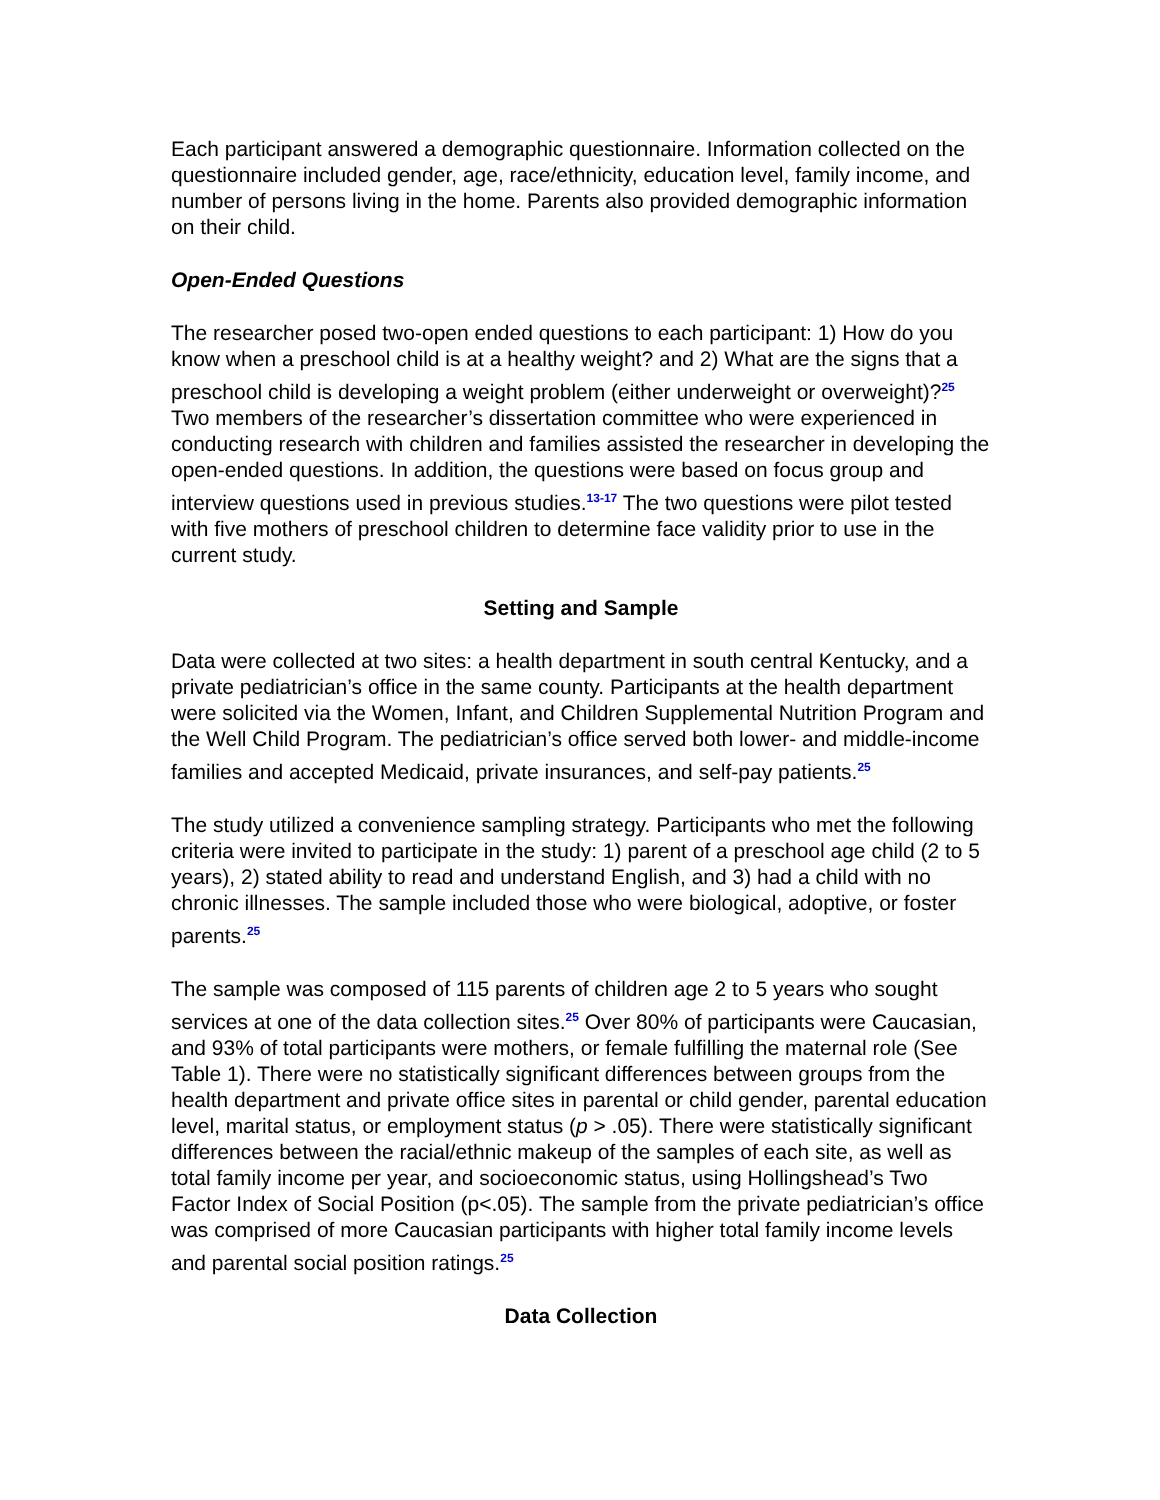Each participant answered a demographic questionnaire. Information collected on the questionnaire included gender, age, race/ethnicity, education level, family income, and number of persons living in the home. Parents also provided demographic information on their child.
Open-Ended Questions
The researcher posed two-open ended questions to each participant: 1) How do you know when a preschool child is at a healthy weight? and 2) What are the signs that a preschool child is developing a weight problem (either underweight or overweight)?<sup>25</sup> Two members of the researcher’s dissertation committee who were experienced in conducting research with children and families assisted the researcher in developing the open-ended questions. In addition, the questions were based on focus group and interview questions used in previous studies.<sup>13-17</sup> The two questions were pilot tested with five mothers of preschool children to determine face validity prior to use in the current study.
Setting and Sample
Data were collected at two sites: a health department in south central Kentucky, and a private pediatrician’s office in the same county. Participants at the health department were solicited via the Women, Infant, and Children Supplemental Nutrition Program and the Well Child Program. The pediatrician’s office served both lower- and middle-income families and accepted Medicaid, private insurances, and self-pay patients.<sup>25</sup>
The study utilized a convenience sampling strategy. Participants who met the following criteria were invited to participate in the study: 1) parent of a preschool age child (2 to 5 years), 2) stated ability to read and understand English, and 3) had a child with no chronic illnesses. The sample included those who were biological, adoptive, or foster parents.<sup>25</sup>
The sample was composed of 115 parents of children age 2 to 5 years who sought services at one of the data collection sites.<sup>25</sup> Over 80% of participants were Caucasian, and 93% of total participants were mothers, or female fulfilling the maternal role (See Table 1). There were no statistically significant differences between groups from the health department and private office sites in parental or child gender, parental education level, marital status, or employment status (p > .05). There were statistically significant differences between the racial/ethnic makeup of the samples of each site, as well as total family income per year, and socioeconomic status, using Hollingshead’s Two Factor Index of Social Position (p<.05). The sample from the private pediatrician’s office was comprised of more Caucasian participants with higher total family income levels and parental social position ratings.<sup>25</sup>
Data Collection